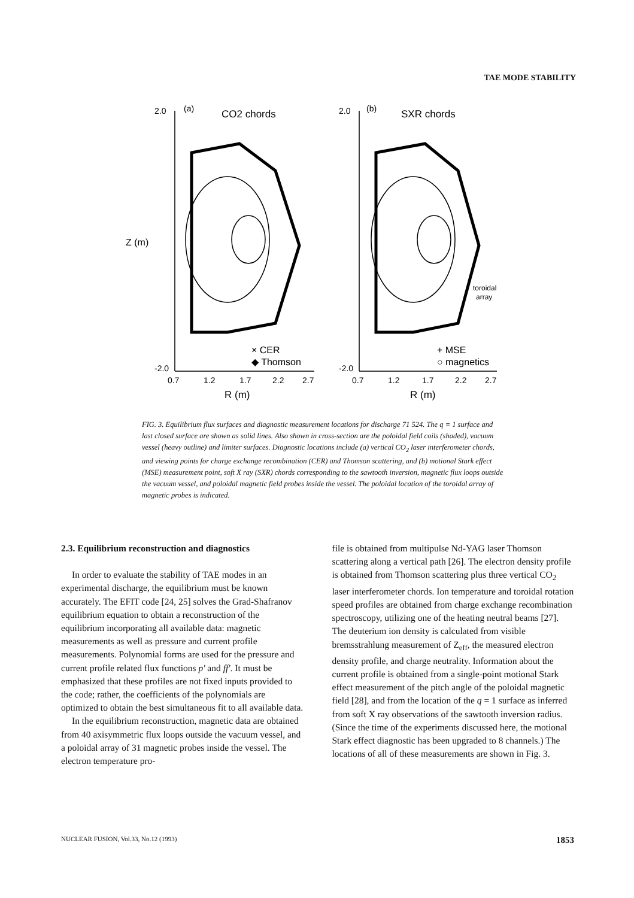TAE MODE STABILITY
2.0
(a)
CO2 chords
-2.0
0.7
1.2
1.7
2.2
2.7
R (m)
Z (m)
× CER
◆ Thomson
2.0
(b)
SXR chords
-2.0
0.7
1.2
1.7
2.2
2.7
R (m)
toroidal
array
+ MSE
○ magnetics
FIG. 3. Equilibrium flux surfaces and diagnostic measurement locations for discharge 71 524. The q = 1 surface and last closed surface are shown as solid lines. Also shown in cross-section are the poloidal field coils (shaded), vacuum vessel (heavy outline) and limiter surfaces. Diagnostic locations include (a) vertical CO<sub>2</sub> laser interferometer chords, and viewing points for charge exchange recombination (CER) and Thomson scattering, and (b) motional Stark effect (MSE) measurement point, soft X ray (SXR) chords corresponding to the sawtooth inversion, magnetic flux loops outside the vacuum vessel, and poloidal magnetic field probes inside the vessel. The poloidal location of the toroidal array of magnetic probes is indicated.
2.3. Equilibrium reconstruction and diagnostics
In order to evaluate the stability of TAE modes in an experimental discharge, the equilibrium must be known accurately. The EFIT code [24, 25] solves the Grad-Shafranov equilibrium equation to obtain a reconstruction of the equilibrium incorporating all available data: magnetic measurements as well as pressure and current profile measurements. Polynomial forms are used for the pressure and current profile related flux functions p' and ff'. It must be emphasized that these profiles are not fixed inputs provided to the code; rather, the coefficients of the polynomials are optimized to obtain the best simultaneous fit to all available data.
In the equilibrium reconstruction, magnetic data are obtained from 40 axisymmetric flux loops outside the vacuum vessel, and a poloidal array of 31 magnetic probes inside the vessel. The electron temperature pro-
file is obtained from multipulse Nd-YAG laser Thomson scattering along a vertical path [26]. The electron density profile is obtained from Thomson scattering plus three vertical CO<sub>2</sub> laser interferometer chords. Ion temperature and toroidal rotation speed profiles are obtained from charge exchange recombination spectroscopy, utilizing one of the heating neutral beams [27]. The deuterium ion density is calculated from visible bremsstrahlung measurement of Z<sub>eff</sub>, the measured electron density profile, and charge neutrality. Information about the current profile is obtained from a single-point motional Stark effect measurement of the pitch angle of the poloidal magnetic field [28], and from the location of the q = 1 surface as inferred from soft X ray observations of the sawtooth inversion radius. (Since the time of the experiments discussed here, the motional Stark effect diagnostic has been upgraded to 8 channels.) The locations of all of these measurements are shown in Fig. 3.
NUCLEAR FUSION, Vol.33, No.12 (1993) 1853